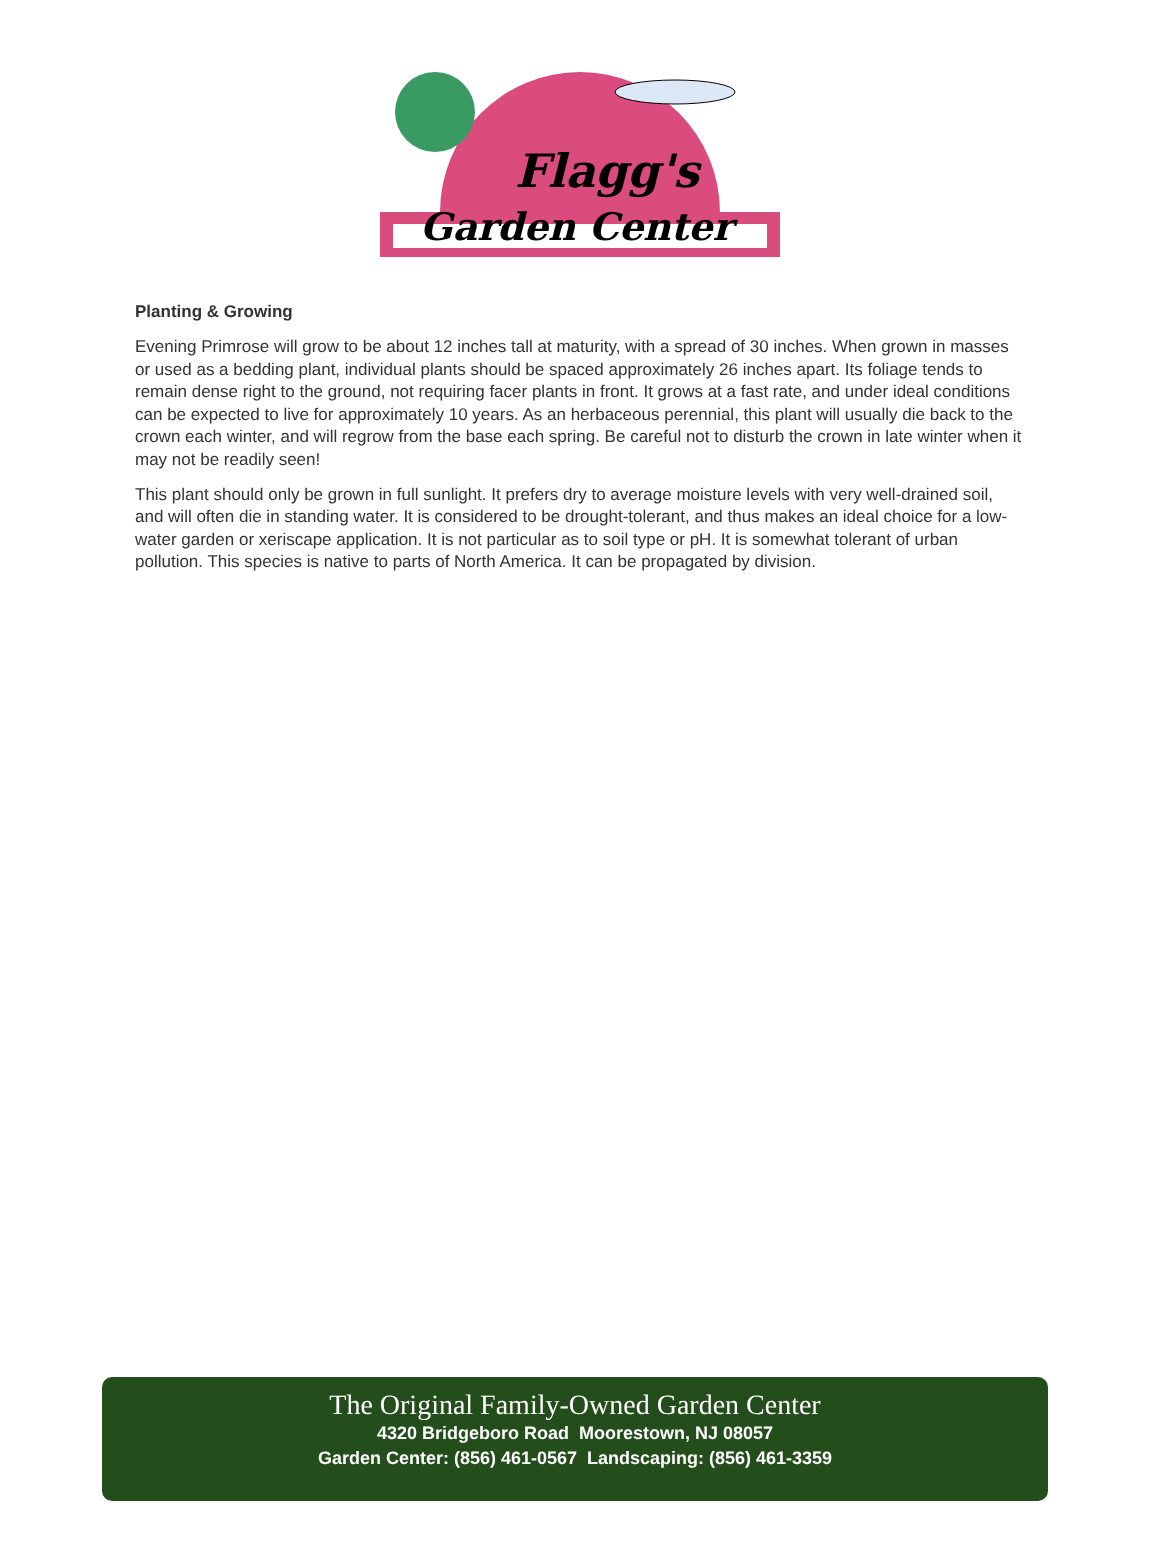Flagg's
Garden Center
Planting & Growing
Evening Primrose will grow to be about 12 inches tall at maturity, with a spread of 30 inches. When grown in masses or used as a bedding plant, individual plants should be spaced approximately 26 inches apart. Its foliage tends to remain dense right to the ground, not requiring facer plants in front. It grows at a fast rate, and under ideal conditions can be expected to live for approximately 10 years. As an herbaceous perennial, this plant will usually die back to the crown each winter, and will regrow from the base each spring. Be careful not to disturb the crown in late winter when it may not be readily seen!
This plant should only be grown in full sunlight. It prefers dry to average moisture levels with very well-drained soil, and will often die in standing water. It is considered to be drought-tolerant, and thus makes an ideal choice for a low-water garden or xeriscape application. It is not particular as to soil type or pH. It is somewhat tolerant of urban pollution. This species is native to parts of North America. It can be propagated by division.
The Original Family-Owned Garden Center
4320 Bridgeboro Road Moorestown, NJ 08057
Garden Center: (856) 461-0567 Landscaping: (856) 461-3359